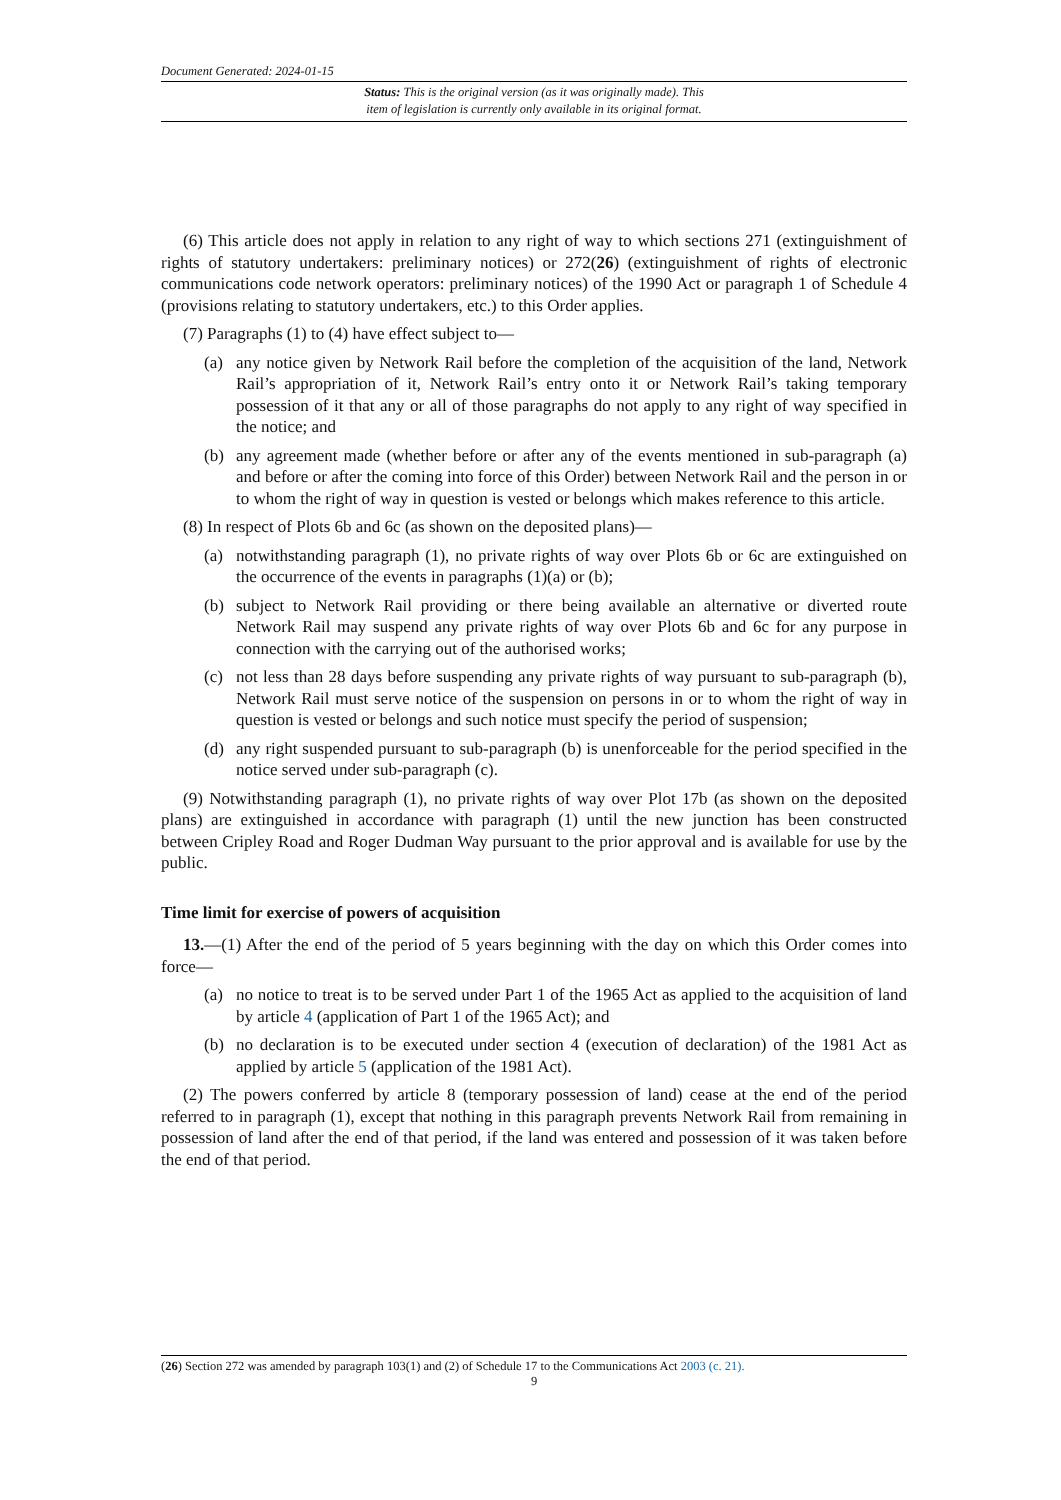Document Generated: 2024-01-15
Status: This is the original version (as it was originally made). This
item of legislation is currently only available in its original format.
(6) This article does not apply in relation to any right of way to which sections 271 (extinguishment of rights of statutory undertakers: preliminary notices) or 272(26) (extinguishment of rights of electronic communications code network operators: preliminary notices) of the 1990 Act or paragraph 1 of Schedule 4 (provisions relating to statutory undertakers, etc.) to this Order applies.
(7) Paragraphs (1) to (4) have effect subject to—
(a) any notice given by Network Rail before the completion of the acquisition of the land, Network Rail’s appropriation of it, Network Rail’s entry onto it or Network Rail’s taking temporary possession of it that any or all of those paragraphs do not apply to any right of way specified in the notice; and
(b) any agreement made (whether before or after any of the events mentioned in sub-paragraph (a) and before or after the coming into force of this Order) between Network Rail and the person in or to whom the right of way in question is vested or belongs which makes reference to this article.
(8) In respect of Plots 6b and 6c (as shown on the deposited plans)—
(a) notwithstanding paragraph (1), no private rights of way over Plots 6b or 6c are extinguished on the occurrence of the events in paragraphs (1)(a) or (b);
(b) subject to Network Rail providing or there being available an alternative or diverted route Network Rail may suspend any private rights of way over Plots 6b and 6c for any purpose in connection with the carrying out of the authorised works;
(c) not less than 28 days before suspending any private rights of way pursuant to sub-paragraph (b), Network Rail must serve notice of the suspension on persons in or to whom the right of way in question is vested or belongs and such notice must specify the period of suspension;
(d) any right suspended pursuant to sub-paragraph (b) is unenforceable for the period specified in the notice served under sub-paragraph (c).
(9) Notwithstanding paragraph (1), no private rights of way over Plot 17b (as shown on the deposited plans) are extinguished in accordance with paragraph (1) until the new junction has been constructed between Cripley Road and Roger Dudman Way pursuant to the prior approval and is available for use by the public.
Time limit for exercise of powers of acquisition
13.—(1) After the end of the period of 5 years beginning with the day on which this Order comes into force—
(a) no notice to treat is to be served under Part 1 of the 1965 Act as applied to the acquisition of land by article 4 (application of Part 1 of the 1965 Act); and
(b) no declaration is to be executed under section 4 (execution of declaration) of the 1981 Act as applied by article 5 (application of the 1981 Act).
(2) The powers conferred by article 8 (temporary possession of land) cease at the end of the period referred to in paragraph (1), except that nothing in this paragraph prevents Network Rail from remaining in possession of land after the end of that period, if the land was entered and possession of it was taken before the end of that period.
(26) Section 272 was amended by paragraph 103(1) and (2) of Schedule 17 to the Communications Act 2003 (c. 21).
9